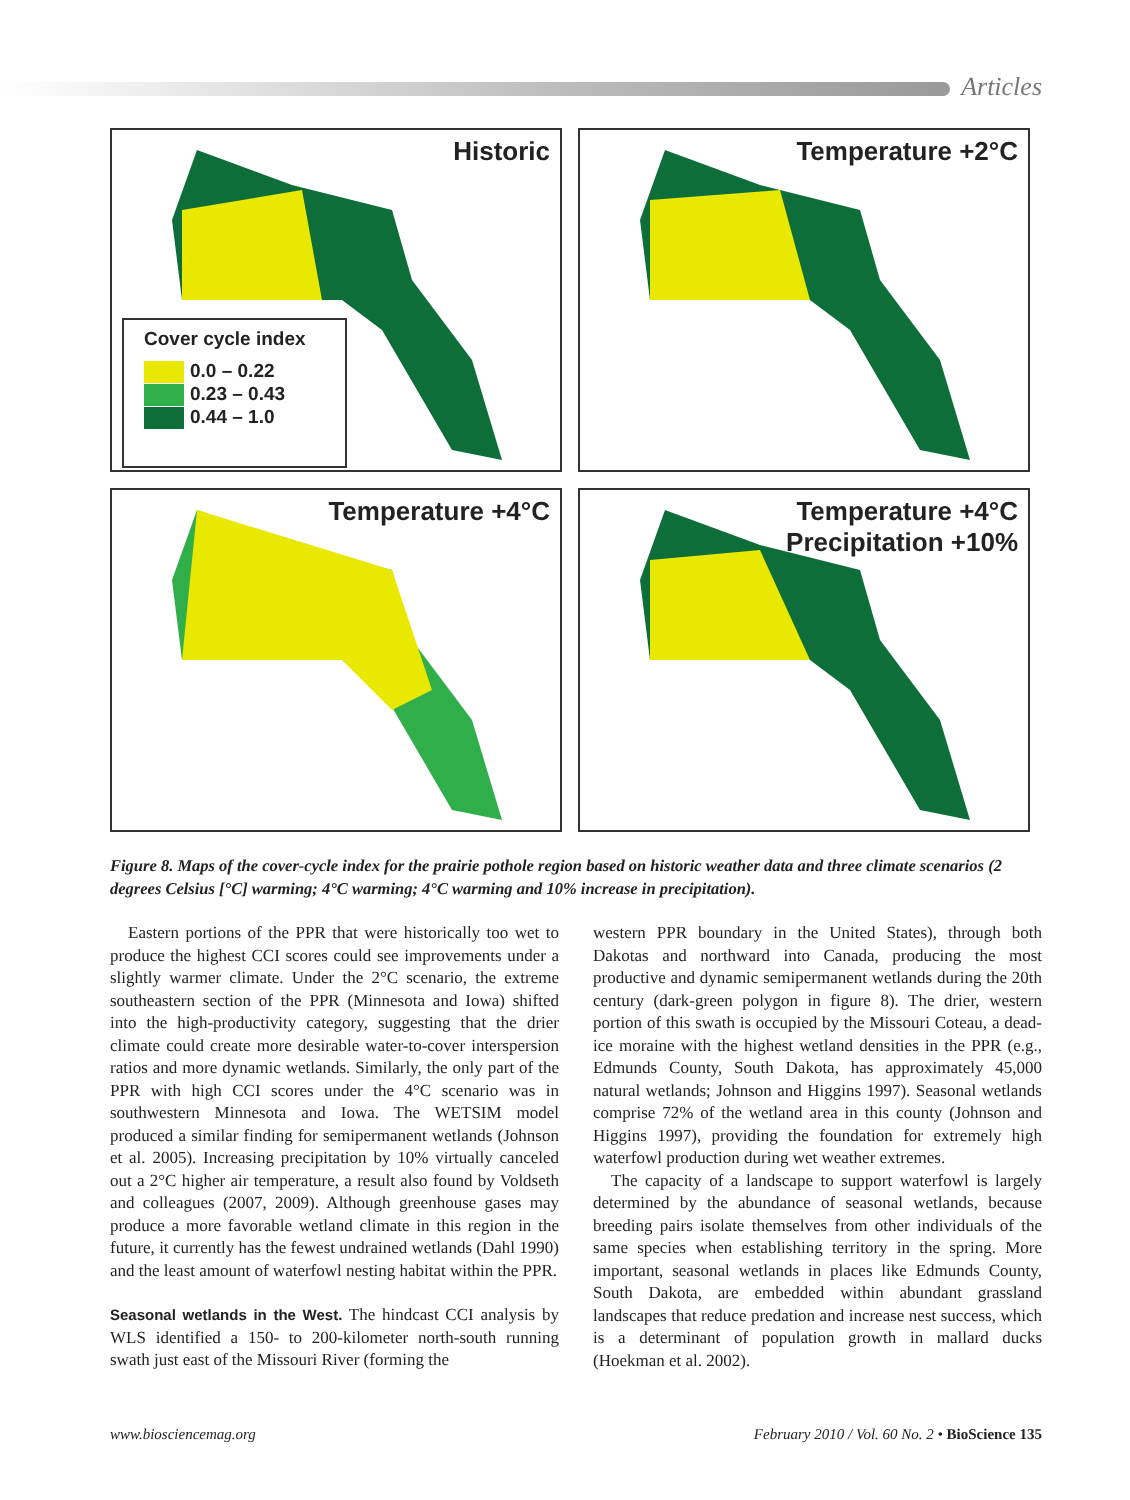Articles
Historic
Cover cycle index
0.0 – 0.22
0.23 – 0.43
0.44 – 1.0
Temperature +2°C
Temperature +4°C
Temperature +4°C
Precipitation +10%
Figure 8. Maps of the cover-cycle index for the prairie pothole region based on historic weather data and three climate scenarios (2 degrees Celsius [°C] warming; 4°C warming; 4°C warming and 10% increase in precipitation).
Eastern portions of the PPR that were historically too wet to produce the highest CCI scores could see improvements under a slightly warmer climate. Under the 2°C scenario, the extreme southeastern section of the PPR (Minnesota and Iowa) shifted into the high-productivity category, suggesting that the drier climate could create more desirable water-to-cover interspersion ratios and more dynamic wetlands. Similarly, the only part of the PPR with high CCI scores under the 4°C scenario was in southwestern Minnesota and Iowa. The WETSIM model produced a similar finding for semipermanent wetlands (Johnson et al. 2005). Increasing precipitation by 10% virtually canceled out a 2°C higher air temperature, a result also found by Voldseth and colleagues (2007, 2009). Although greenhouse gases may produce a more favorable wetland climate in this region in the future, it currently has the fewest undrained wetlands (Dahl 1990) and the least amount of waterfowl nesting habitat within the PPR.
Seasonal wetlands in the West. The hindcast CCI analysis by WLS identified a 150- to 200-kilometer north-south running swath just east of the Missouri River (forming the
western PPR boundary in the United States), through both Dakotas and northward into Canada, producing the most productive and dynamic semipermanent wetlands during the 20th century (dark-green polygon in figure 8). The drier, western portion of this swath is occupied by the Missouri Coteau, a dead-ice moraine with the highest wetland densities in the PPR (e.g., Edmunds County, South Dakota, has approximately 45,000 natural wetlands; Johnson and Higgins 1997). Seasonal wetlands comprise 72% of the wetland area in this county (Johnson and Higgins 1997), providing the foundation for extremely high waterfowl production during wet weather extremes.
The capacity of a landscape to support waterfowl is largely determined by the abundance of seasonal wetlands, because breeding pairs isolate themselves from other individuals of the same species when establishing territory in the spring. More important, seasonal wetlands in places like Edmunds County, South Dakota, are embedded within abundant grassland landscapes that reduce predation and increase nest success, which is a determinant of population growth in mallard ducks (Hoekman et al. 2002).
www.biosciencemag.org February 2010 / Vol. 60 No. 2 • BioScience 135